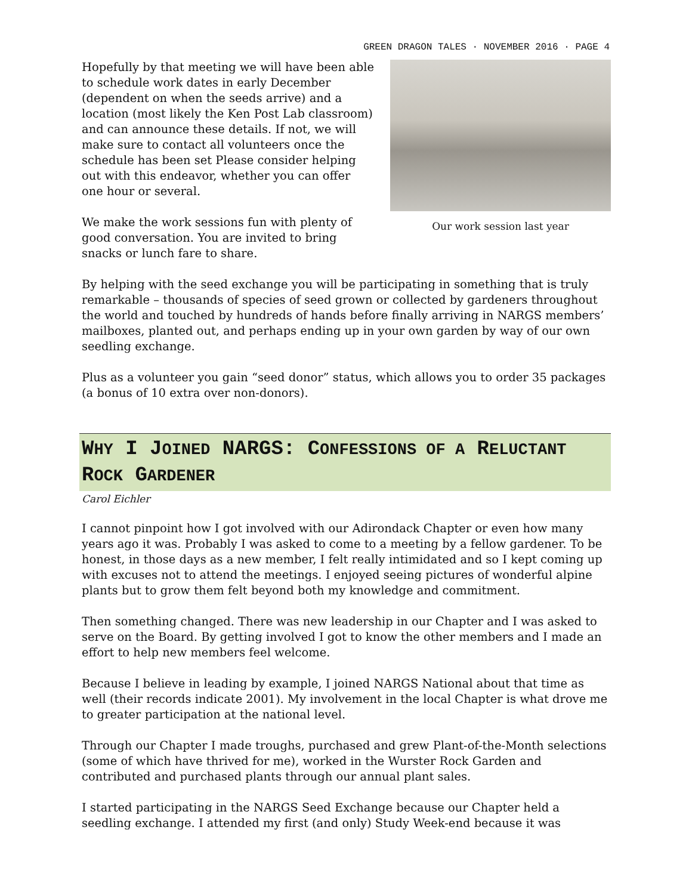GREEN DRAGON TALES · NOVEMBER 2016 · PAGE 4
Hopefully by that meeting we will have been able to schedule work dates in early December (dependent on when the seeds arrive) and a location (most likely the Ken Post Lab classroom) and can announce these details. If not, we will make sure to contact all volunteers once the schedule has been set Please consider helping out with this endeavor, whether you can offer one hour or several.
We make the work sessions fun with plenty of good conversation. You are invited to bring snacks or lunch fare to share.
Our work session last year
By helping with the seed exchange you will be participating in something that is truly remarkable – thousands of species of seed grown or collected by gardeners throughout the world and touched by hundreds of hands before finally arriving in NARGS members’ mailboxes, planted out, and perhaps ending up in your own garden by way of our own seedling exchange.
Plus as a volunteer you gain “seed donor” status, which allows you to order 35 packages (a bonus of 10 extra over non-donors).
WHY I JOINED NARGS: CONFESSIONS OF A RELUCTANT ROCK GARDENER
Carol Eichler
I cannot pinpoint how I got involved with our Adirondack Chapter or even how many years ago it was. Probably I was asked to come to a meeting by a fellow gardener. To be honest, in those days as a new member, I felt really intimidated and so I kept coming up with excuses not to attend the meetings. I enjoyed seeing pictures of wonderful alpine plants but to grow them felt beyond both my knowledge and commitment.
Then something changed. There was new leadership in our Chapter and I was asked to serve on the Board. By getting involved I got to know the other members and I made an effort to help new members feel welcome.
Because I believe in leading by example, I joined NARGS National about that time as well (their records indicate 2001). My involvement in the local Chapter is what drove me to greater participation at the national level.
Through our Chapter I made troughs, purchased and grew Plant-of-the-Month selections (some of which have thrived for me), worked in the Wurster Rock Garden and contributed and purchased plants through our annual plant sales.
I started participating in the NARGS Seed Exchange because our Chapter held a seedling exchange. I attended my first (and only) Study Week-end because it was